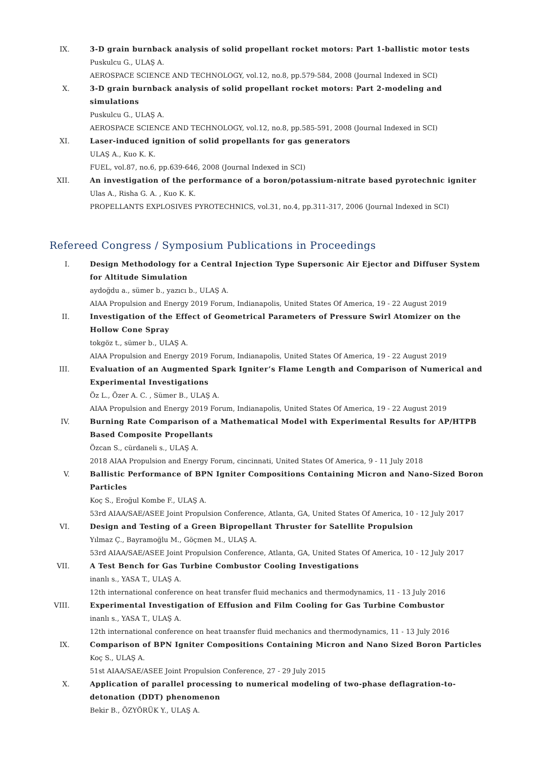IX. 3-D grain burnback analysis of solid propellant rocket motors: Part 1-ballistic motor tests
Puskulcu G., ULAŞ A.
AEROSPACE SCIENCE AND TECHNOLOGY, vol.12, no.8, pp.579-584, 2008 (Journal Indexed in SCI)
X. 3-D grain burnback analysis of solid propellant rocket motors: Part 2-modeling and simulations
Puskulcu G., ULAŞ A.
AEROSPACE SCIENCE AND TECHNOLOGY, vol.12, no.8, pp.585-591, 2008 (Journal Indexed in SCI)
XI. Laser-induced ignition of solid propellants for gas generators
ULAŞ A., Kuo K. K.
FUEL, vol.87, no.6, pp.639-646, 2008 (Journal Indexed in SCI)
XII. An investigation of the performance of a boron/potassium-nitrate based pyrotechnic igniter
Ulas A., Risha G. A. , Kuo K. K.
PROPELLANTS EXPLOSIVES PYROTECHNICS, vol.31, no.4, pp.311-317, 2006 (Journal Indexed in SCI)
Refereed Congress / Symposium Publications in Proceedings
I. Design Methodology for a Central Injection Type Supersonic Air Ejector and Diffuser System for Altitude Simulation
aydoğdu a., sümer b., yazıcı b., ULAŞ A.
AIAA Propulsion and Energy 2019 Forum, Indianapolis, United States Of America, 19 - 22 August 2019
II. Investigation of the Effect of Geometrical Parameters of Pressure Swirl Atomizer on the Hollow Cone Spray
tokgöz t., sümer b., ULAŞ A.
AIAA Propulsion and Energy 2019 Forum, Indianapolis, United States Of America, 19 - 22 August 2019
III. Evaluation of an Augmented Spark Igniter’s Flame Length and Comparison of Numerical and Experimental Investigations
Öz L., Özer A. C. , Sümer B., ULAŞ A.
AIAA Propulsion and Energy 2019 Forum, Indianapolis, United States Of America, 19 - 22 August 2019
IV. Burning Rate Comparison of a Mathematical Model with Experimental Results for AP/HTPB Based Composite Propellants
Özcan S., cürdaneli s., ULAŞ A.
2018 AIAA Propulsion and Energy Forum, cincinnati, United States Of America, 9 - 11 July 2018
V. Ballistic Performance of BPN Igniter Compositions Containing Micron and Nano-Sized Boron Particles
Koç S., Eroğul Kombe F., ULAŞ A.
53rd AIAA/SAE/ASEE Joint Propulsion Conference, Atlanta, GA, United States Of America, 10 - 12 July 2017
VI. Design and Testing of a Green Bipropellant Thruster for Satellite Propulsion
Yılmaz Ç., Bayramoğlu M., Göçmen M., ULAŞ A.
53rd AIAA/SAE/ASEE Joint Propulsion Conference, Atlanta, GA, United States Of America, 10 - 12 July 2017
VII. A Test Bench for Gas Turbine Combustor Cooling Investigations
inanlı s., YASA T., ULAŞ A.
12th international conference on heat transfer fluid mechanics and thermodynamics, 11 - 13 July 2016
VIII.
Experimental Investigation of Effusion and Film Cooling for Gas Turbine Combustor
inanlı s., YASA T., ULAŞ A.
12th international conference on heat traansfer fluid mechanics and thermodynamics, 11 - 13 July 2016
IX. Comparison of BPN Igniter Compositions Containing Micron and Nano Sized Boron Particles
Koç S., ULAŞ A.
51st AIAA/SAE/ASEE Joint Propulsion Conference, 27 - 29 July 2015
X. Application of parallel processing to numerical modeling of two-phase deflagration-to-detonation (DDT) phenomenon
Bekir B., ÖZYÖRÜK Y., ULAŞ A.